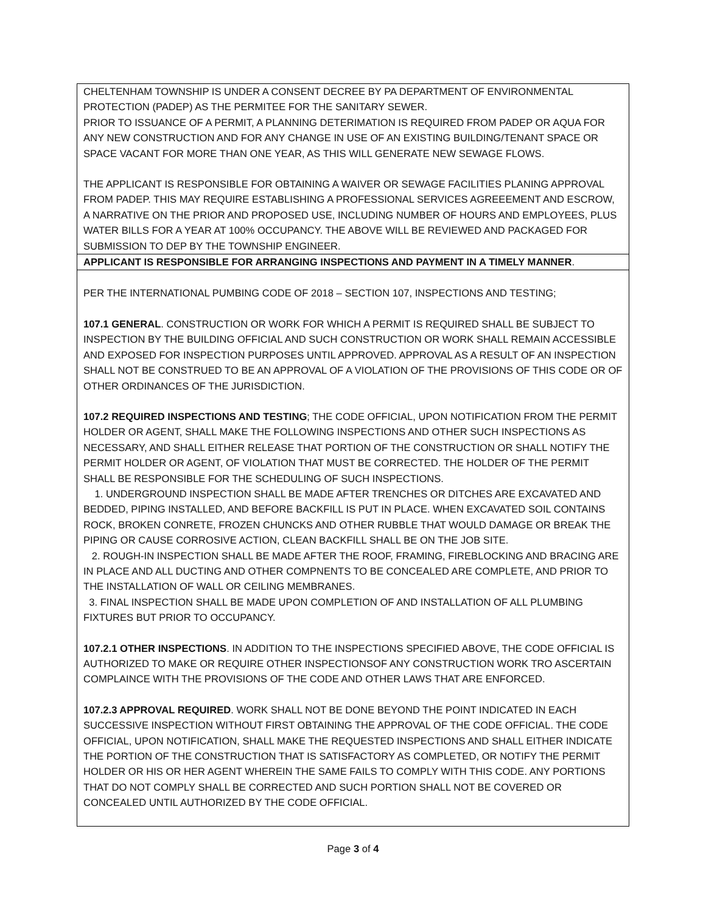CHELTENHAM TOWNSHIP IS UNDER A CONSENT DECREE BY PA DEPARTMENT OF ENVIRONMENTAL PROTECTION (PADEP) AS THE PERMITEE FOR THE SANITARY SEWER.
PRIOR TO ISSUANCE OF A PERMIT, A PLANNING DETERIMATION IS REQUIRED FROM PADEP OR AQUA FOR ANY NEW CONSTRUCTION AND FOR ANY CHANGE IN USE OF AN EXISTING BUILDING/TENANT SPACE OR SPACE VACANT FOR MORE THAN ONE YEAR, AS THIS WILL GENERATE NEW SEWAGE FLOWS.
THE APPLICANT IS RESPONSIBLE FOR OBTAINING A WAIVER OR SEWAGE FACILITIES PLANING APPROVAL FROM PADEP. THIS MAY REQUIRE ESTABLISHING A PROFESSIONAL SERVICES AGREEEMENT AND ESCROW, A NARRATIVE ON THE PRIOR AND PROPOSED USE, INCLUDING NUMBER OF HOURS AND EMPLOYEES, PLUS WATER BILLS FOR A YEAR AT 100% OCCUPANCY. THE ABOVE WILL BE REVIEWED AND PACKAGED FOR SUBMISSION TO DEP BY THE TOWNSHIP ENGINEER.
APPLICANT IS RESPONSIBLE FOR ARRANGING INSPECTIONS AND PAYMENT IN A TIMELY MANNER.
PER THE INTERNATIONAL PUMBING CODE OF 2018 – SECTION 107, INSPECTIONS AND TESTING;
107.1 GENERAL. CONSTRUCTION OR WORK FOR WHICH A PERMIT IS REQUIRED SHALL BE SUBJECT TO INSPECTION BY THE BUILDING OFFICIAL AND SUCH CONSTRUCTION OR WORK SHALL REMAIN ACCESSIBLE AND EXPOSED FOR INSPECTION PURPOSES UNTIL APPROVED. APPROVAL AS A RESULT OF AN INSPECTION SHALL NOT BE CONSTRUED TO BE AN APPROVAL OF A VIOLATION OF THE PROVISIONS OF THIS CODE OR OF OTHER ORDINANCES OF THE JURISDICTION.
107.2 REQUIRED INSPECTIONS AND TESTING; THE CODE OFFICIAL, UPON NOTIFICATION FROM THE PERMIT HOLDER OR AGENT, SHALL MAKE THE FOLLOWING INSPECTIONS AND OTHER SUCH INSPECTIONS AS NECESSARY, AND SHALL EITHER RELEASE THAT PORTION OF THE CONSTRUCTION OR SHALL NOTIFY THE PERMIT HOLDER OR AGENT, OF VIOLATION THAT MUST BE CORRECTED. THE HOLDER OF THE PERMIT SHALL BE RESPONSIBLE FOR THE SCHEDULING OF SUCH INSPECTIONS.
1. UNDERGROUND INSPECTION SHALL BE MADE AFTER TRENCHES OR DITCHES ARE EXCAVATED AND BEDDED, PIPING INSTALLED, AND BEFORE BACKFILL IS PUT IN PLACE. WHEN EXCAVATED SOIL CONTAINS ROCK, BROKEN CONRETE, FROZEN CHUNCKS AND OTHER RUBBLE THAT WOULD DAMAGE OR BREAK THE PIPING OR CAUSE CORROSIVE ACTION, CLEAN BACKFILL SHALL BE ON THE JOB SITE.
2. ROUGH-IN INSPECTION SHALL BE MADE AFTER THE ROOF, FRAMING, FIREBLOCKING AND BRACING ARE IN PLACE AND ALL DUCTING AND OTHER COMPNENTS TO BE CONCEALED ARE COMPLETE, AND PRIOR TO THE INSTALLATION OF WALL OR CEILING MEMBRANES.
3. FINAL INSPECTION SHALL BE MADE UPON COMPLETION OF AND INSTALLATION OF ALL PLUMBING FIXTURES BUT PRIOR TO OCCUPANCY.
107.2.1 OTHER INSPECTIONS. IN ADDITION TO THE INSPECTIONS SPECIFIED ABOVE, THE CODE OFFICIAL IS AUTHORIZED TO MAKE OR REQUIRE OTHER INSPECTIONSOF ANY CONSTRUCTION WORK TRO ASCERTAIN COMPLAINCE WITH THE PROVISIONS OF THE CODE AND OTHER LAWS THAT ARE ENFORCED.
107.2.3 APPROVAL REQUIRED. WORK SHALL NOT BE DONE BEYOND THE POINT INDICATED IN EACH SUCCESSIVE INSPECTION WITHOUT FIRST OBTAINING THE APPROVAL OF THE CODE OFFICIAL. THE CODE OFFICIAL, UPON NOTIFICATION, SHALL MAKE THE REQUESTED INSPECTIONS AND SHALL EITHER INDICATE THE PORTION OF THE CONSTRUCTION THAT IS SATISFACTORY AS COMPLETED, OR NOTIFY THE PERMIT HOLDER OR HIS OR HER AGENT WHEREIN THE SAME FAILS TO COMPLY WITH THIS CODE. ANY PORTIONS THAT DO NOT COMPLY SHALL BE CORRECTED AND SUCH PORTION SHALL NOT BE COVERED OR CONCEALED UNTIL AUTHORIZED BY THE CODE OFFICIAL.
Page 3 of 4